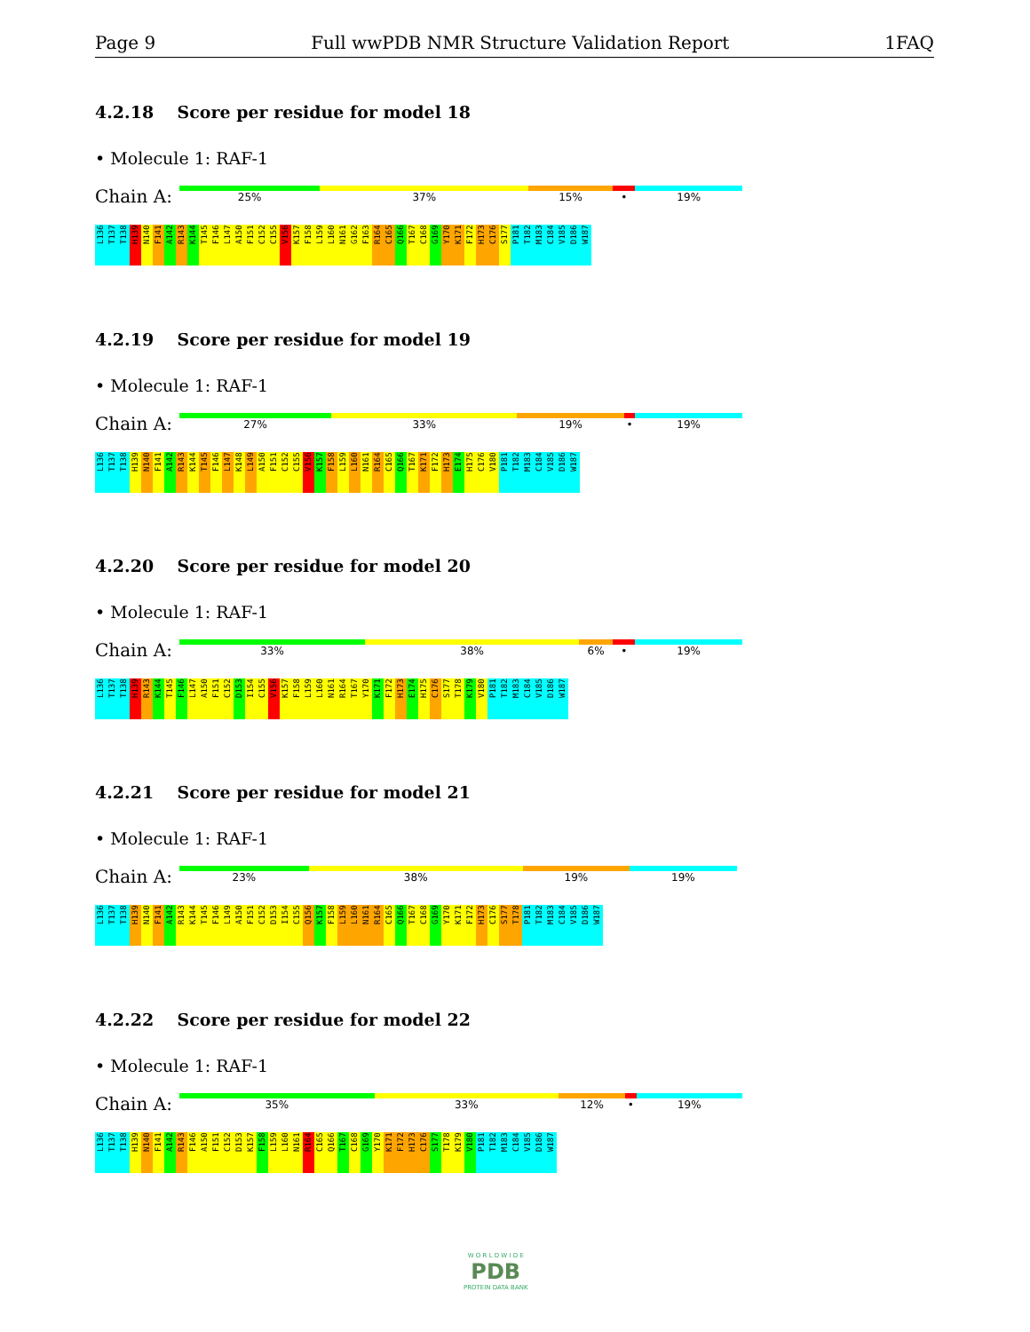Page 9 Full wwPDB NMR Structure Validation Report 1FAQ
4.2.18 Score per residue for model 18
• Molecule 1: RAF-1
Chain A:
25% 37% 15% • 19%
L136 T137 T138 H139 N140 F141 A142 R143 K144 T145 F146 L147 A150 F151 C152 C155 V156 K157 F158 L159 L160 N161 G162 F163 R164 C165 Q166 T167 C168 G169 Y170 K171 F172 H173 C176 S177 P181 T182 M183 C184 V185 D186 W187
4.2.19 Score per residue for model 19
• Molecule 1: RAF-1
Chain A:
27% 33% 19% • 19%
L136 T137 T138 H139 N140 F141 A142 R143 K144 T145 F146 L147 K148 L149 A150 F151 C152 C155 V156 K157 F158 L159 L160 N161 R164 C165 Q166 T167 K171 F172 H173 E174 H175 C176 V180 P181 T182 M183 C184 V185 D186 W187
4.2.20 Score per residue for model 20
• Molecule 1: RAF-1
Chain A:
33% 38% 6% • 19%
L136 T137 T138 H139 R143 K144 T145 F146 L147 A150 F151 C152 D153 I154 C155 V156 K157 F158 L159 L160 N161 R164 T167 Y170 K171 F172 H173 E174 H175 C176 S177 T178 K179 V180 P181 T182 M183 C184 V185 D186 W187
4.2.21 Score per residue for model 21
• Molecule 1: RAF-1
Chain A:
23% 38% 19% 19%
L136 T137 T138 H139 N140 F141 A142 R143 K144 T145 F146 L149 A150 F151 C152 D153 I154 C155 Q156 K157 F158 L159 L160 N161 R164 C165 Q166 T167 C168 G169 Y170 K171 F172 H173 C176 S177 T178 P181 T182 M183 C184 V185 D186 W187
4.2.22 Score per residue for model 22
• Molecule 1: RAF-1
Chain A:
35% 33% 12% • 19%
L136 T137 T138 H139 N140 F141 A142 R143 F146 A150 F151 C152 D153 K157 F158 L159 L160 N161 R164 C165 Q166 T167 C168 G169 Y170 K171 F172 H173 C176 S177 T178 K179 V180 P181 T182 M183 C184 V185 D186 W187
W O R L D W I D E
PDB
PROTEIN DATA BANK